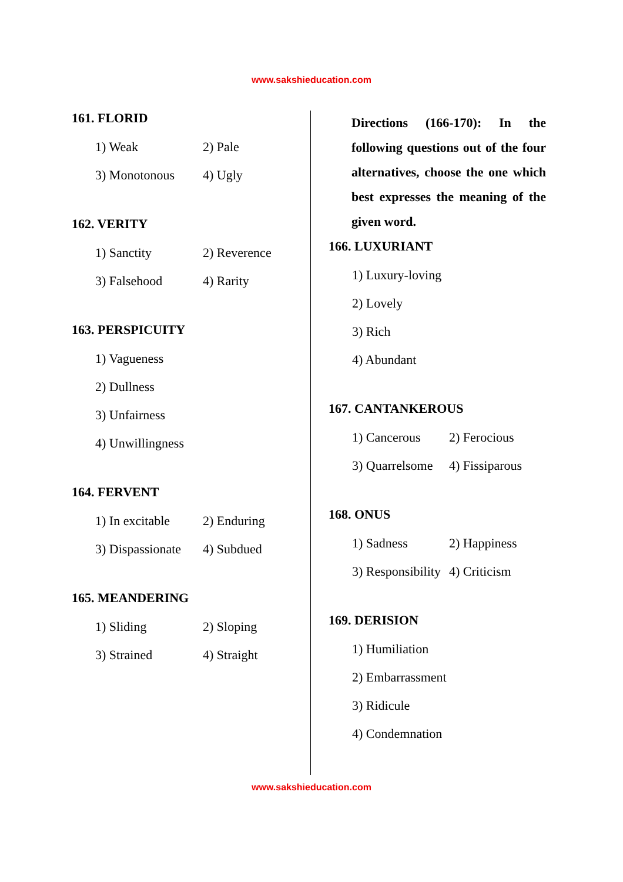www.sakshieducation.com
161. FLORID
1) Weak 2) Pale
3) Monotonous 4) Ugly
162. VERITY
1) Sanctity 2) Reverence
3) Falsehood 4) Rarity
163. PERSPICUITY
1) Vagueness
2) Dullness
3) Unfairness
4) Unwillingness
164. FERVENT
1) In excitable 2) Enduring
3) Dispassionate 4) Subdued
165. MEANDERING
1) Sliding 2) Sloping
3) Strained 4) Straight
Directions (166-170): In the following questions out of the four alternatives, choose the one which best expresses the meaning of the given word.
166. LUXURIANT
1) Luxury-loving
2) Lovely
3) Rich
4) Abundant
167. CANTANKEROUS
1) Cancerous 2) Ferocious
3) Quarrelsome 4) Fissiparous
168. ONUS
1) Sadness 2) Happiness
3) Responsibility 4) Criticism
169. DERISION
1) Humiliation
2) Embarrassment
3) Ridicule
4) Condemnation
www.sakshieducation.com